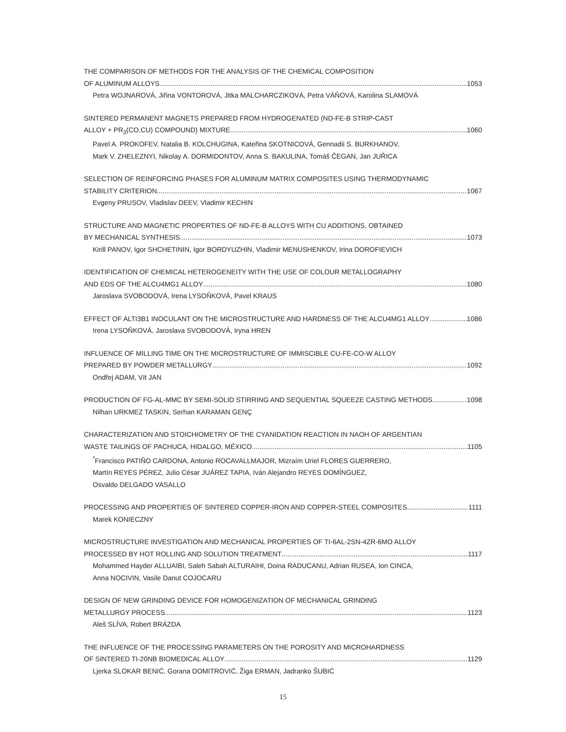THE COMPARISON OF METHODS FOR THE ANALYSIS OF THE CHEMICAL COMPOSITION
OF ALUMINUM ALLOYS 1053
Petra WOJNAROVÁ, Jiřina VONTOROVÁ, Jitka MALCHARCZIKOVÁ, Petra VÁŇOVÁ, Karolina SLAMOVÁ
SINTERED PERMANENT MAGNETS PREPARED FROM HYDROGENATED (ND-FE-B STRIP-CAST
ALLOY + PR<sub>3</sub>(CO,CU) COMPOUND) MIXTURE 1060
Pavel A. PROKOFEV, Natalia B. KOLCHUGINA, Kateřina SKOTNICOVÁ, Gennadii S. BURKHANOV,
Mark V. ZHELEZNYI, Nikolay A. DORMIDONTOV, Anna S. BAKULINA, Tomáš ČEGAN, Jan JUŘICA
SELECTION OF REINFORCING PHASES FOR ALUMINUM MATRIX COMPOSITES USING THERMODYNAMIC
STABILITY CRITERION 1067
Evgeny PRUSOV, Vladislav DEEV, Vladimir KECHIN
STRUCTURE AND MAGNETIC PROPERTIES OF ND-FE-B ALLOYS WITH CU ADDITIONS, OBTAINED
BY MECHANICAL SYNTHESIS 1073
Kirill PANOV, Igor SHCHETININ, Igor BORDYUZHIN, Vladimir MENUSHENKOV, Irina DOROFIEVICH
IDENTIFICATION OF CHEMICAL HETEROGENEITY WITH THE USE OF COLOUR METALLOGRAPHY
AND EDS OF THE ALCU4MG1 ALLOY 1080
Jaroslava SVOBODOVÁ, Irena LYSOŇKOVÁ, Pavel KRAUS
EFFECT OF ALTI3B1 INOCULANT ON THE MICROSTRUCTURE AND HARDNESS OF THE ALCU4MG1 ALLOY 1086
Irena LYSOŇKOVÁ, Jaroslava SVOBODOVÁ, Iryna HREN
INFLUENCE OF MILLING TIME ON THE MICROSTRUCTURE OF IMMISCIBLE CU-FE-CO-W ALLOY
PREPARED BY POWDER METALLURGY 1092
Ondřej ADAM, Vít JAN
PRODUCTION OF FG-AL-MMC BY SEMI-SOLID STIRRING AND SEQUENTIAL SQUEEZE CASTING METHODS 1098
Nilhan URKMEZ TASKIN, Serhan KARAMAN GENÇ
CHARACTERIZATION AND STOICHIOMETRY OF THE CYANIDATION REACTION IN NAOH OF ARGENTIAN
WASTE TAILINGS OF PACHUCA, HIDALGO, MÉXICO 1105
<sup>*</sup> Francisco PATIÑO CARDONA, Antonio ROCAVALLMAJOR, Mizraím Uriel FLORES GUERRERO,
Martín REYES PÉREZ, Julio César JUÁREZ TAPIA, Iván Alejandro REYES DOMÍNGUEZ,
Osvaldo DELGADO VASALLO
PROCESSING AND PROPERTIES OF SINTERED COPPER-IRON AND COPPER-STEEL COMPOSITES 1111
Marek KONIECZNY
MICROSTRUCTURE INVESTIGATION AND MECHANICAL PROPERTIES OF TI-6AL-2SN-4ZR-6MO ALLOY
PROCESSED BY HOT ROLLING AND SOLUTION TREATMENT 1117
Mohammed Hayder ALLUAIBI, Saleh Sabah ALTURAIHI, Doina RADUCANU, Adrian RUSEA, Ion CINCA,
Anna NOCIVIN, Vasile Danut COJOCARU
DESIGN OF NEW GRINDING DEVICE FOR HOMOGENIZATION OF MECHANICAL GRINDING
METALLURGY PROCESS 1123
Aleš SLÍVA, Robert BRÁZDA
THE INFLUENCE OF THE PROCESSING PARAMETERS ON THE POROSITY AND MICROHARDNESS
OF SINTERED TI-20NB BIOMEDICAL ALLOY 1129
Ljerka SLOKAR BENIĆ, Gorana DOMITROVIĆ, Žiga ERMAN, Jadranko ŠUBIĆ
15